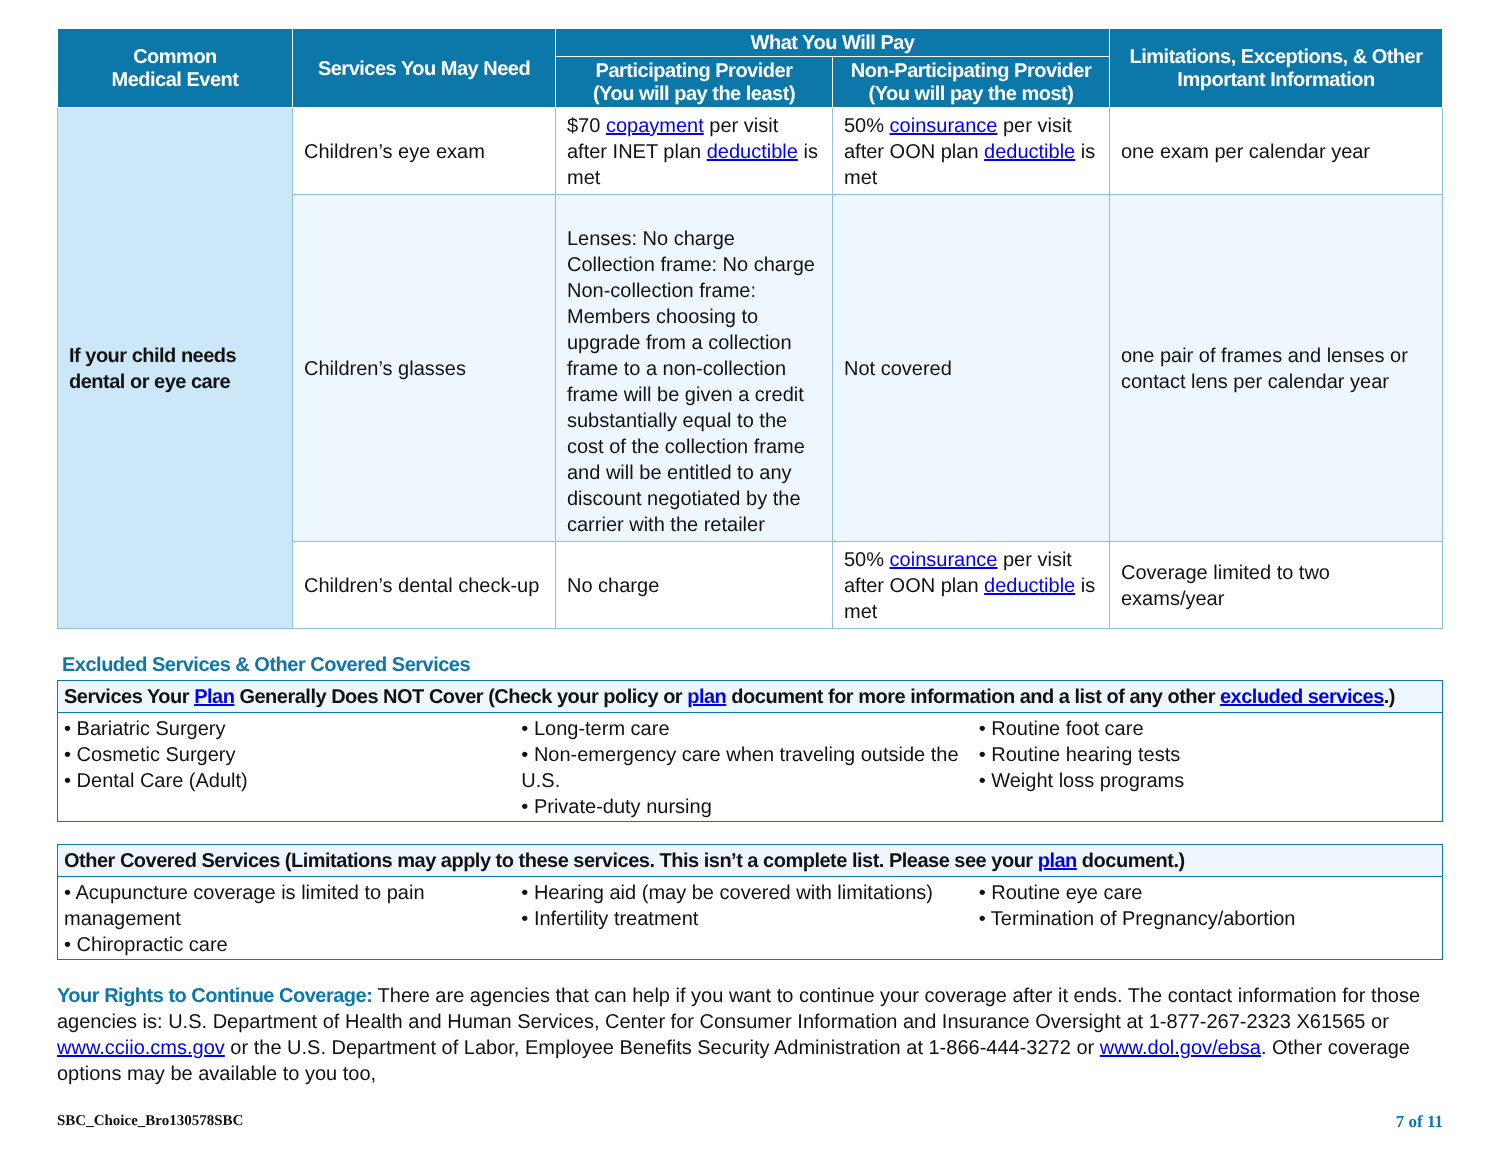| Common Medical Event | Services You May Need | What You Will Pay | | Limitations, Exceptions, & Other Important Information |
| --- | --- | --- | --- | --- |
| | | Participating Provider (You will pay the least) | Non-Participating Provider (You will pay the most) | |
| If your child needs dental or eye care | Children’s eye exam | $70 copayment per visit after INET plan deductible is met | 50% coinsurance per visit after OON plan deductible is met | one exam per calendar year |
| | Children’s glasses | Lenses: No charge Collection frame: No charge Non-collection frame: Members choosing to upgrade from a collection frame to a non-collection frame will be given a credit substantially equal to the cost of the collection frame and will be entitled to any discount negotiated by the carrier with the retailer | Not covered | one pair of frames and lenses or contact lens per calendar year |
| | Children’s dental check-up | No charge | 50% coinsurance per visit after OON plan deductible is met | Coverage limited to two exams/year |
Excluded Services & Other Covered Services
Services Your Plan Generally Does NOT Cover (Check your policy or plan document for more information and a list of any other excluded services.)
• Bariatric Surgery
• Cosmetic Surgery
• Dental Care (Adult)
• Long-term care
• Non-emergency care when traveling outside the U.S.
• Private-duty nursing
• Routine foot care
• Routine hearing tests
• Weight loss programs
Other Covered Services (Limitations may apply to these services. This isn’t a complete list. Please see your plan document.)
• Acupuncture coverage is limited to pain management
• Chiropractic care
• Hearing aid (may be covered with limitations)
• Infertility treatment
• Routine eye care
• Termination of Pregnancy/abortion
Your Rights to Continue Coverage: There are agencies that can help if you want to continue your coverage after it ends. The contact information for those agencies is: U.S. Department of Health and Human Services, Center for Consumer Information and Insurance Oversight at 1-877-267-2323 X61565 or www.cciio.cms.gov or the U.S. Department of Labor, Employee Benefits Security Administration at 1-866-444-3272 or www.dol.gov/ebsa. Other coverage options may be available to you too,
SBC_Choice_Bro130578SBC 7 of 11